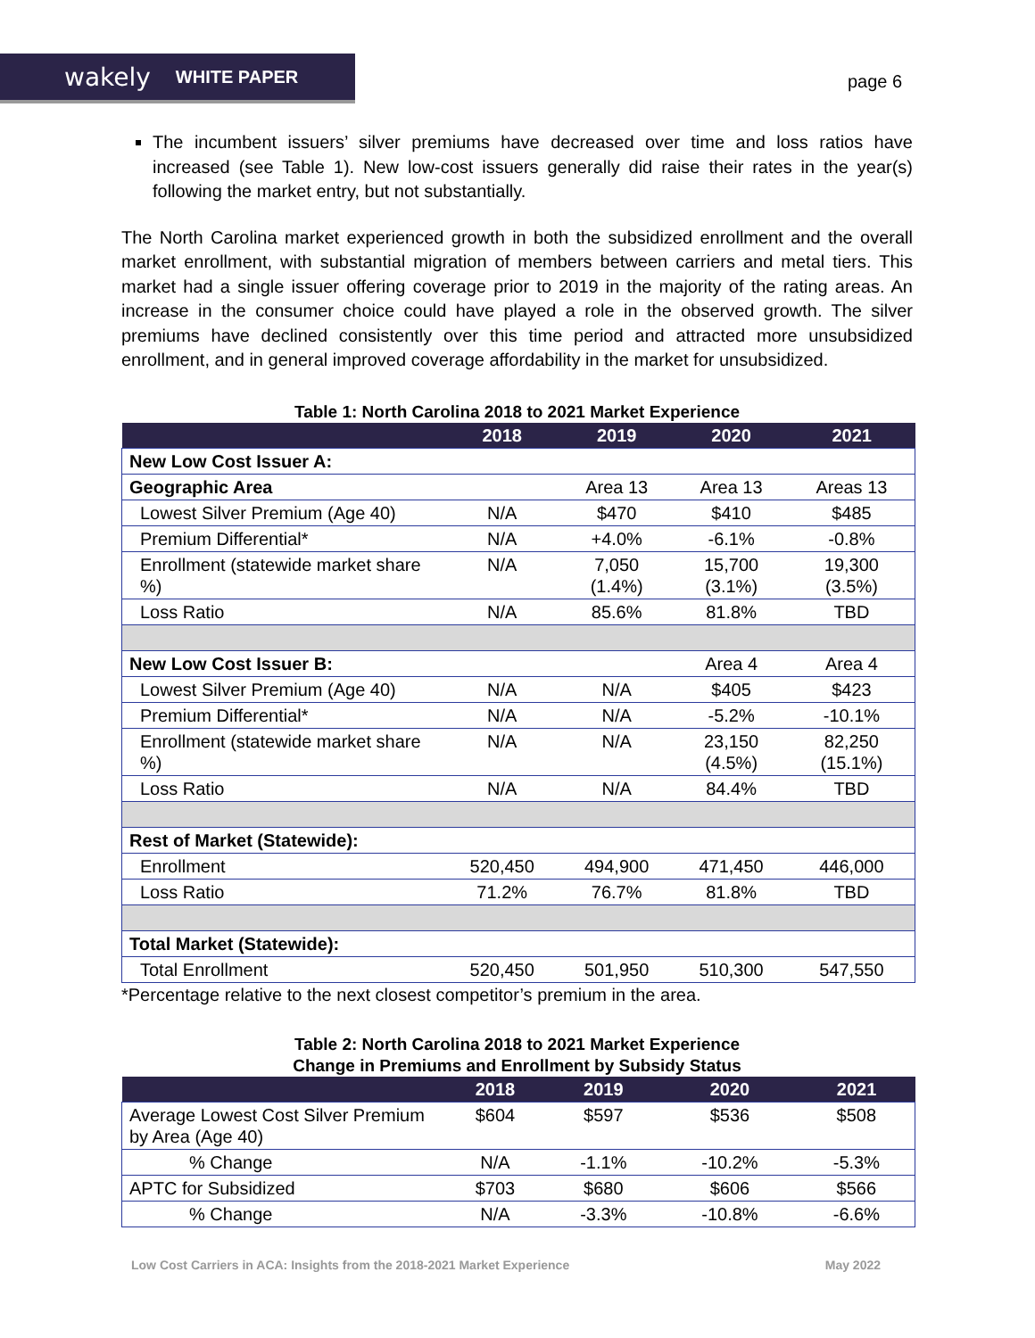wakely WHITE PAPER
page 6
The incumbent issuers’ silver premiums have decreased over time and loss ratios have increased (see Table 1). New low-cost issuers generally did raise their rates in the year(s) following the market entry, but not substantially.
The North Carolina market experienced growth in both the subsidized enrollment and the overall market enrollment, with substantial migration of members between carriers and metal tiers. This market had a single issuer offering coverage prior to 2019 in the majority of the rating areas. An increase in the consumer choice could have played a role in the observed growth. The silver premiums have declined consistently over this time period and attracted more unsubsidized enrollment, and in general improved coverage affordability in the market for unsubsidized.
Table 1: North Carolina 2018 to 2021 Market Experience
| | 2018 | 2019 | 2020 | 2021 |
| --- | --- | --- | --- | --- |
| New Low Cost Issuer A: | | | | |
| Geographic Area | | Area 13 | Area 13 | Areas 13 |
| Lowest Silver Premium (Age 40) | N/A | $470 | $410 | $485 |
| Premium Differential* | N/A | +4.0% | -6.1% | -0.8% |
| Enrollment (statewide market share %) | N/A | 7,050 (1.4%) | 15,700 (3.1%) | 19,300 (3.5%) |
| Loss Ratio | N/A | 85.6% | 81.8% | TBD |
| New Low Cost Issuer B: | | | Area 4 | Area 4 |
| Lowest Silver Premium (Age 40) | N/A | N/A | $405 | $423 |
| Premium Differential* | N/A | N/A | -5.2% | -10.1% |
| Enrollment (statewide market share %) | N/A | N/A | 23,150 (4.5%) | 82,250 (15.1%) |
| Loss Ratio | N/A | N/A | 84.4% | TBD |
| Rest of Market (Statewide): | | | | |
| Enrollment | 520,450 | 494,900 | 471,450 | 446,000 |
| Loss Ratio | 71.2% | 76.7% | 81.8% | TBD |
| Total Market (Statewide): | | | | |
| Total Enrollment | 520,450 | 501,950 | 510,300 | 547,550 |
*Percentage relative to the next closest competitor’s premium in the area.
Table 2: North Carolina 2018 to 2021 Market Experience
Change in Premiums and Enrollment by Subsidy Status
| | 2018 | 2019 | 2020 | 2021 |
| --- | --- | --- | --- | --- |
| Average Lowest Cost Silver Premium by Area (Age 40) | $604 | $597 | $536 | $508 |
| % Change | N/A | -1.1% | -10.2% | -5.3% |
| APTC for Subsidized | $703 | $680 | $606 | $566 |
| % Change | N/A | -3.3% | -10.8% | -6.6% |
Low Cost Carriers in ACA: Insights from the 2018-2021 Market Experience May 2022